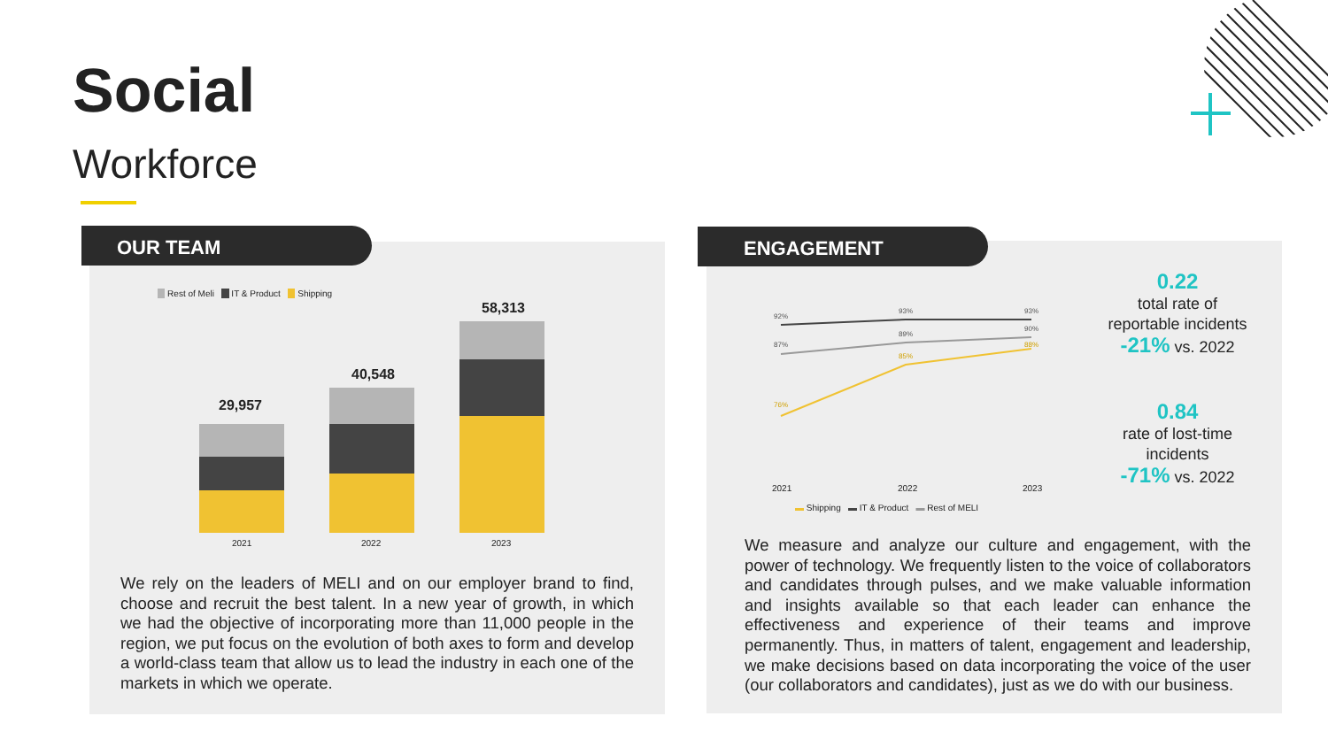Social
Workforce
OUR TEAM
Rest of Meli IT & Product Shipping
29,957
40,548
58,313
2021 2022 2023
We rely on the leaders of MELI and on our employer brand to find, choose and recruit the best talent. In a new year of growth, in which we had the objective of incorporating more than 11,000 people in the region, we put focus on the evolution of both axes to form and develop a world-class team that allow us to lead the industry in each one of the markets in which we operate.
ENGAGEMENT
92%
93%
93%
87%
89%
90%
76%
85%
88%
2021 2022 2023
▬ Shipping ▬ IT & Product ▬ Rest of MELI
0.22
total rate of
reportable incidents
-21% vs. 2022
0.84
rate of lost-time
incidents
-71% vs. 2022
We measure and analyze our culture and engagement, with the power of technology. We frequently listen to the voice of collaborators and candidates through pulses, and we make valuable information and insights available so that each leader can enhance the effectiveness and experience of their teams and improve permanently. Thus, in matters of talent, engagement and leadership, we make decisions based on data incorporating the voice of the user (our collaborators and candidates), just as we do with our business.